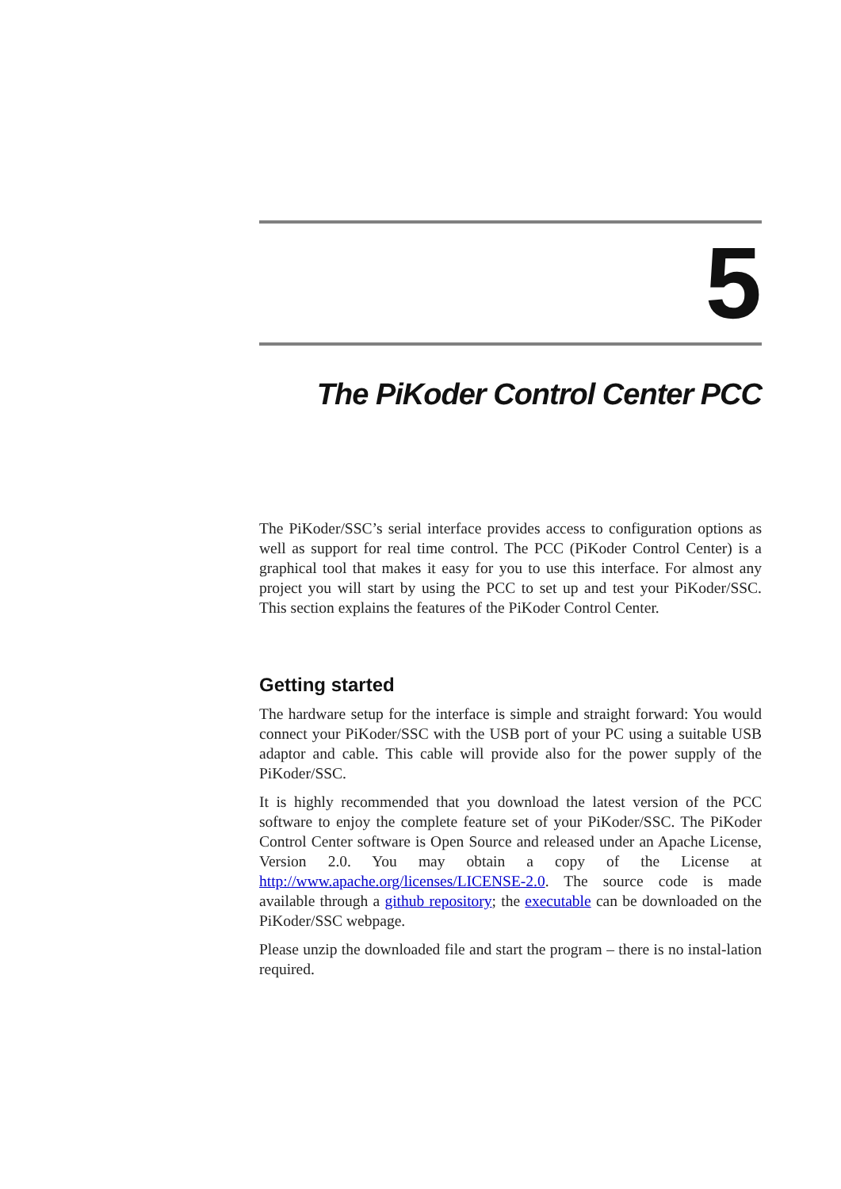5
The PiKoder Control Center PCC
The PiKoder/SSC’s serial interface provides access to configuration options as well as support for real time control. The PCC (PiKoder Control Center) is a graphical tool that makes it easy for you to use this interface. For almost any project you will start by using the PCC to set up and test your PiKoder/SSC. This section explains the features of the PiKoder Control Center.
Getting started
The hardware setup for the interface is simple and straight forward: You would connect your PiKoder/SSC with the USB port of your PC using a suitable USB adaptor and cable. This cable will provide also for the power supply of the PiKoder/SSC.
It is highly recommended that you download the latest version of the PCC software to enjoy the complete feature set of your PiKoder/SSC. The PiKoder Control Center software is Open Source and released under an Apache License, Version 2.0. You may obtain a copy of the License at http://www.apache.org/licenses/LICENSE-2.0. The source code is made available through a github repository; the executable can be downloaded on the PiKoder/SSC webpage.
Please unzip the downloaded file and start the program – there is no instal-lation required.